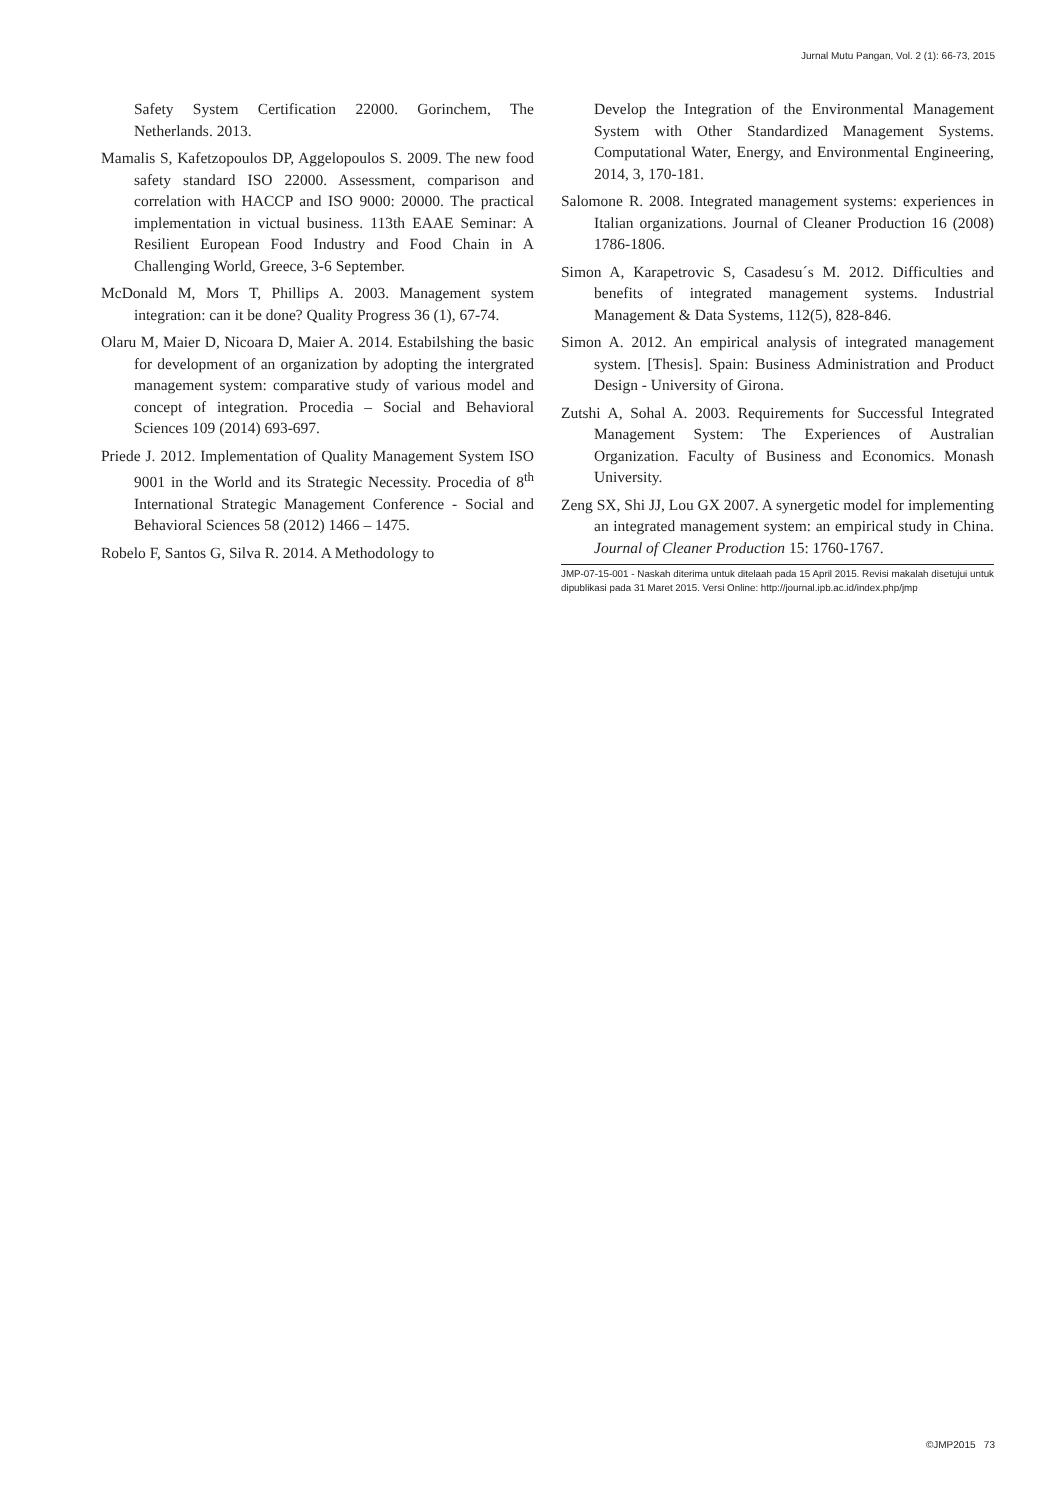Jurnal Mutu Pangan, Vol. 2 (1): 66-73, 2015
Safety System Certification 22000. Gorinchem, The Netherlands. 2013.
Mamalis S, Kafetzopoulos DP, Aggelopoulos S. 2009. The new food safety standard ISO 22000. Assessment, comparison and correlation with HACCP and ISO 9000: 20000. The practical implementation in victual business. 113th EAAE Seminar: A Resilient European Food Industry and Food Chain in A Challenging World, Greece, 3-6 September.
McDonald M, Mors T, Phillips A. 2003. Management system integration: can it be done? Quality Progress 36 (1), 67-74.
Olaru M, Maier D, Nicoara D, Maier A. 2014. Estabilshing the basic for development of an organization by adopting the intergrated management system: comparative study of various model and concept of integration. Procedia – Social and Behavioral Sciences 109 (2014) 693-697.
Priede J. 2012. Implementation of Quality Management System ISO 9001 in the World and its Strategic Necessity. Procedia of 8<sup>th</sup> International Strategic Management Conference - Social and Behavioral Sciences 58 (2012) 1466 – 1475.
Robelo F, Santos G, Silva R. 2014. A Methodology to
Develop the Integration of the Environmental Management System with Other Standardized Management Systems. Computational Water, Energy, and Environmental Engineering, 2014, 3, 170-181.
Salomone R. 2008. Integrated management systems: experiences in Italian organizations. Journal of Cleaner Production 16 (2008) 1786-1806.
Simon A, Karapetrovic S, Casadesu´s M. 2012. Difficulties and benefits of integrated management systems. Industrial Management & Data Systems, 112(5), 828-846.
Simon A. 2012. An empirical analysis of integrated management system. [Thesis]. Spain: Business Administration and Product Design - University of Girona.
Zutshi A, Sohal A. 2003. Requirements for Successful Integrated Management System: The Experiences of Australian Organization. Faculty of Business and Economics. Monash University.
Zeng SX, Shi JJ, Lou GX 2007. A synergetic model for implementing an integrated management system: an empirical study in China. Journal of Cleaner Production 15: 1760-1767.
JMP-07-15-001 - Naskah diterima untuk ditelaah pada 15 April 2015. Revisi makalah disetujui untuk dipublikasi pada 31 Maret 2015. Versi Online: http://journal.ipb.ac.id/index.php/jmp
©JMP2015 73